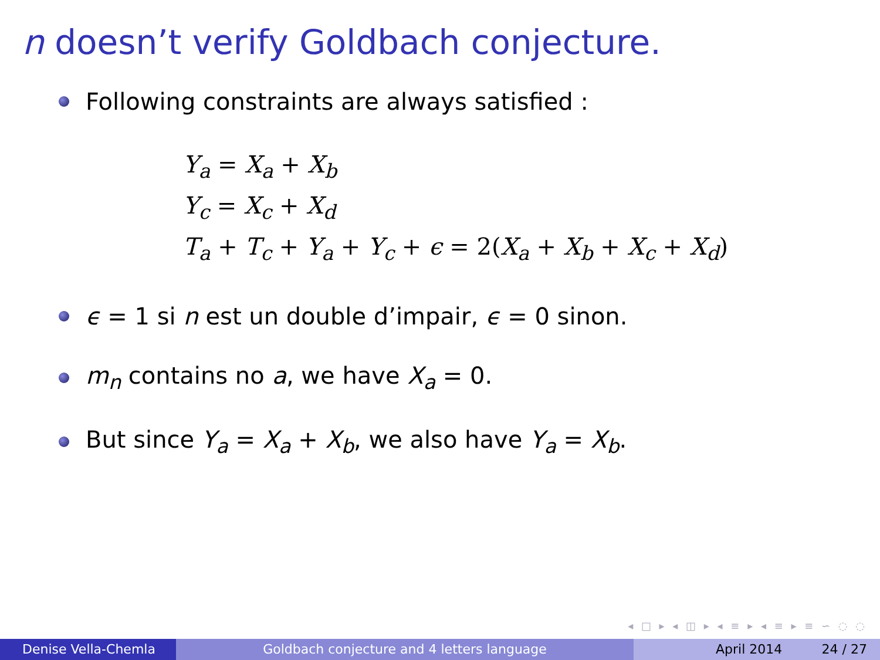n doesn’t verify Goldbach conjecture.
Following constraints are always satisfied :
Y<sub>a</sub> = X<sub>a</sub> + X<sub>b</sub>
Y<sub>c</sub> = X<sub>c</sub> + X<sub>d</sub>
T<sub>a</sub> + T<sub>c</sub> + Y<sub>a</sub> + Y<sub>c</sub> + ϵ = 2(X<sub>a</sub> + X<sub>b</sub> + X<sub>c</sub> + X<sub>d</sub>)
ϵ = 1 si n est un double d’impair, ϵ = 0 sinon.
m<sub>n</sub> contains no a, we have X<sub>a</sub> = 0.
But since Y<sub>a</sub> = X<sub>a</sub> + X<sub>b</sub>, we also have Y<sub>a</sub> = X<sub>b</sub>.
◂ □ ▸ ◂ ◫ ▸ ◂ ≡ ▸ ◂ ≡ ▸ ≡ ∽ ◌ ◌
Denise Vella-Chemla Goldbach conjecture and 4 letters language April 2014 24 / 27